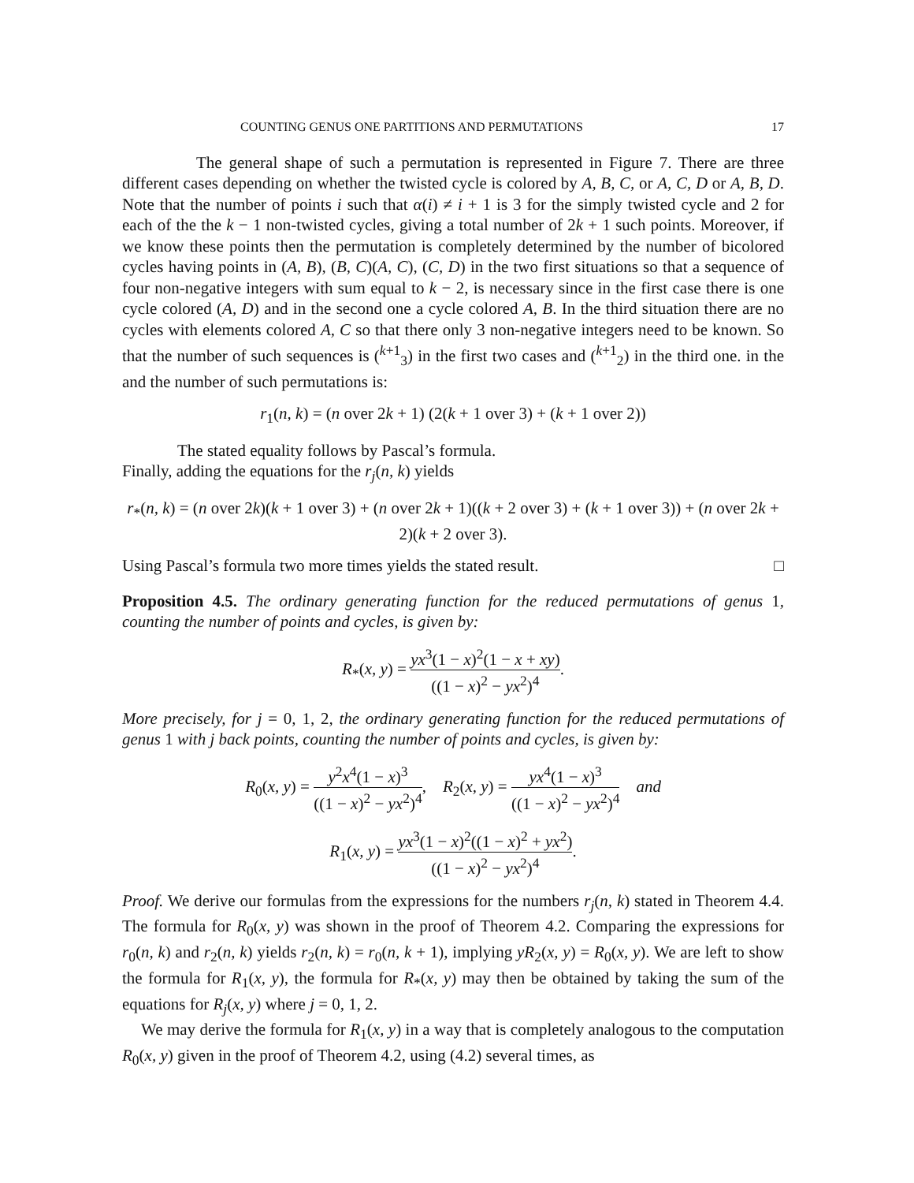COUNTING GENUS ONE PARTITIONS AND PERMUTATIONS 17
The general shape of such a permutation is represented in Figure 7. There are three different cases depending on whether the twisted cycle is colored by A, B, C, or A, C, D or A, B, D. Note that the number of points i such that α(i) ≠ i + 1 is 3 for the simply twisted cycle and 2 for each of the the k − 1 non-twisted cycles, giving a total number of 2k + 1 such points. Moreover, if we know these points then the permutation is completely determined by the number of bicolored cycles having points in (A, B), (B, C)(A, C), (C, D) in the two first situations so that a sequence of four non-negative integers with sum equal to k − 2, is necessary since in the first case there is one cycle colored (A, D) and in the second one a cycle colored A, B. In the third situation there are no cycles with elements colored A, C so that there only 3 non-negative integers need to be known. So that the number of such sequences is (<sup>k+1</sup><sub>3</sub>) in the first two cases and (<sup>k+1</sup><sub>2</sub>) in the third one. in the and the number of such permutations is:
r<sub>1</sub>(n, k) = (n over 2k + 1) (2(k + 1 over 3) + (k + 1 over 2))
The stated equality follows by Pascal’s formula.
Finally, adding the equations for the r<sub>j</sub>(n, k) yields
r<sub>*</sub>(n, k) = (n over 2k)(k + 1 over 3) + (n over 2k + 1)((k + 2 over 3) + (k + 1 over 3)) + (n over 2k + 2)(k + 2 over 3).
Using Pascal’s formula two more times yields the stated result. □
Proposition 4.5. The ordinary generating function for the reduced permutations of genus 1, counting the number of points and cycles, is given by:
R<sub>*</sub>(x, y) = yx<sup>3</sup>(1 − x)<sup>2</sup>(1 − x + xy) ((1 − x)<sup>2</sup> − yx<sup>2</sup>)<sup>4</sup>.
More precisely, for j = 0, 1, 2, the ordinary generating function for the reduced permutations of genus 1 with j back points, counting the number of points and cycles, is given by:
R<sub>0</sub>(x, y) = y<sup>2</sup>x<sup>4</sup>(1 − x)<sup>3</sup> ((1 − x)<sup>2</sup> − yx<sup>2</sup>)<sup>4</sup>, R<sub>2</sub>(x, y) = yx<sup>4</sup>(1 − x)<sup>3</sup> ((1 − x)<sup>2</sup> − yx<sup>2</sup>)<sup>4</sup> and
R<sub>1</sub>(x, y) = yx<sup>3</sup>(1 − x)<sup>2</sup>((1 − x)<sup>2</sup> + yx<sup>2</sup>) ((1 − x)<sup>2</sup> − yx<sup>2</sup>)<sup>4</sup>.
Proof. We derive our formulas from the expressions for the numbers r<sub>j</sub>(n, k) stated in Theorem 4.4. The formula for R<sub>0</sub>(x, y) was shown in the proof of Theorem 4.2. Comparing the expressions for r<sub>0</sub>(n, k) and r<sub>2</sub>(n, k) yields r<sub>2</sub>(n, k) = r<sub>0</sub>(n, k + 1), implying yR<sub>2</sub>(x, y) = R<sub>0</sub>(x, y). We are left to show the formula for R<sub>1</sub>(x, y), the formula for R<sub>*</sub>(x, y) may then be obtained by taking the sum of the equations for R<sub>j</sub>(x, y) where j = 0, 1, 2.
We may derive the formula for R<sub>1</sub>(x, y) in a way that is completely analogous to the computation R<sub>0</sub>(x, y) given in the proof of Theorem 4.2, using (4.2) several times, as